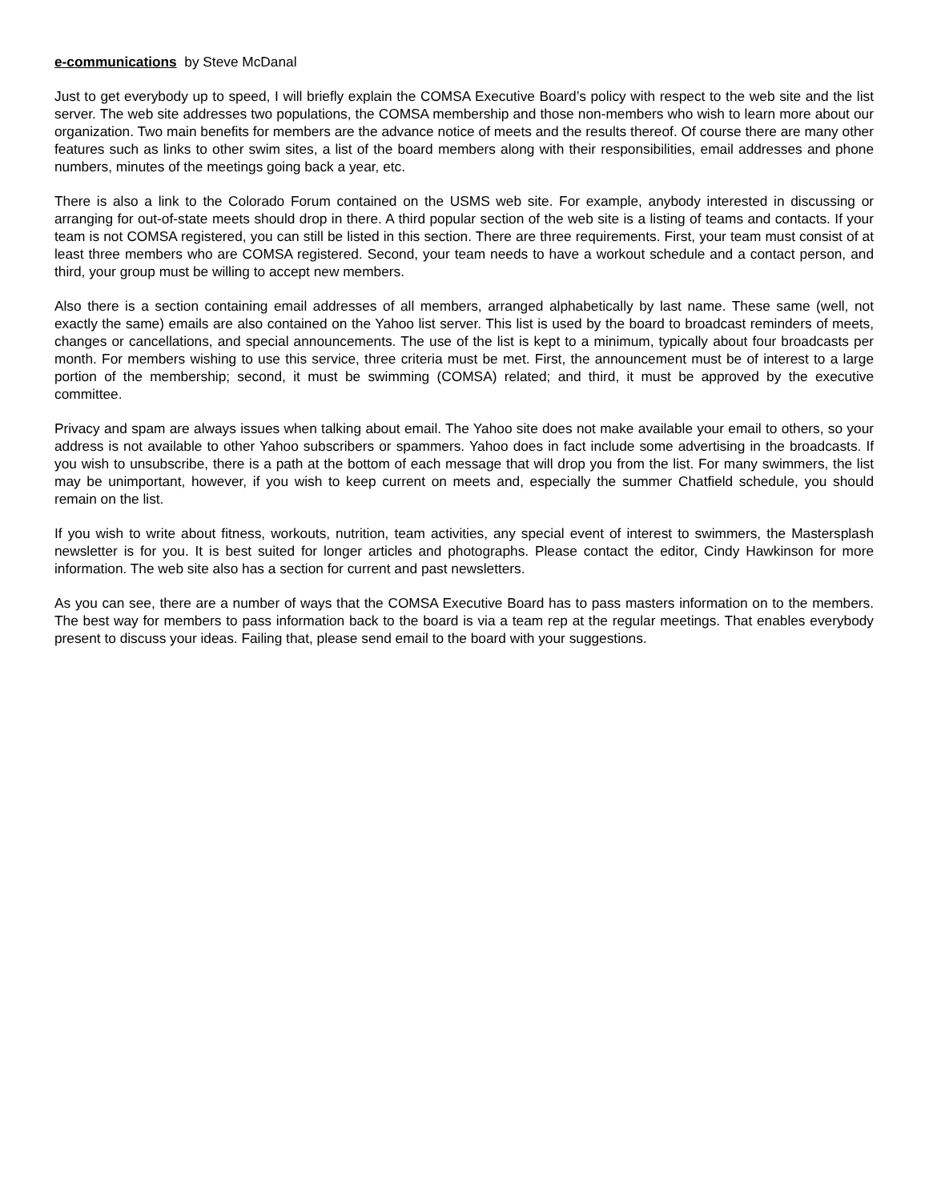e-communications by Steve McDanal
Just to get everybody up to speed, I will briefly explain the COMSA Executive Board’s policy with respect to the web site and the list server. The web site addresses two populations, the COMSA membership and those non-members who wish to learn more about our organization. Two main benefits for members are the advance notice of meets and the results thereof. Of course there are many other features such as links to other swim sites, a list of the board members along with their responsibilities, email addresses and phone numbers, minutes of the meetings going back a year, etc.
There is also a link to the Colorado Forum contained on the USMS web site. For example, anybody interested in discussing or arranging for out-of-state meets should drop in there. A third popular section of the web site is a listing of teams and contacts. If your team is not COMSA registered, you can still be listed in this section. There are three requirements. First, your team must consist of at least three members who are COMSA registered. Second, your team needs to have a workout schedule and a contact person, and third, your group must be willing to accept new members.
Also there is a section containing email addresses of all members, arranged alphabetically by last name. These same (well, not exactly the same) emails are also contained on the Yahoo list server. This list is used by the board to broadcast reminders of meets, changes or cancellations, and special announcements. The use of the list is kept to a minimum, typically about four broadcasts per month. For members wishing to use this service, three criteria must be met. First, the announcement must be of interest to a large portion of the membership; second, it must be swimming (COMSA) related; and third, it must be approved by the executive committee.
Privacy and spam are always issues when talking about email. The Yahoo site does not make available your email to others, so your address is not available to other Yahoo subscribers or spammers. Yahoo does in fact include some advertising in the broadcasts. If you wish to unsubscribe, there is a path at the bottom of each message that will drop you from the list. For many swimmers, the list may be unimportant, however, if you wish to keep current on meets and, especially the summer Chatfield schedule, you should remain on the list.
If you wish to write about fitness, workouts, nutrition, team activities, any special event of interest to swimmers, the Mastersplash newsletter is for you. It is best suited for longer articles and photographs. Please contact the editor, Cindy Hawkinson for more information. The web site also has a section for current and past newsletters.
As you can see, there are a number of ways that the COMSA Executive Board has to pass masters information on to the members. The best way for members to pass information back to the board is via a team rep at the regular meetings. That enables everybody present to discuss your ideas. Failing that, please send email to the board with your suggestions.